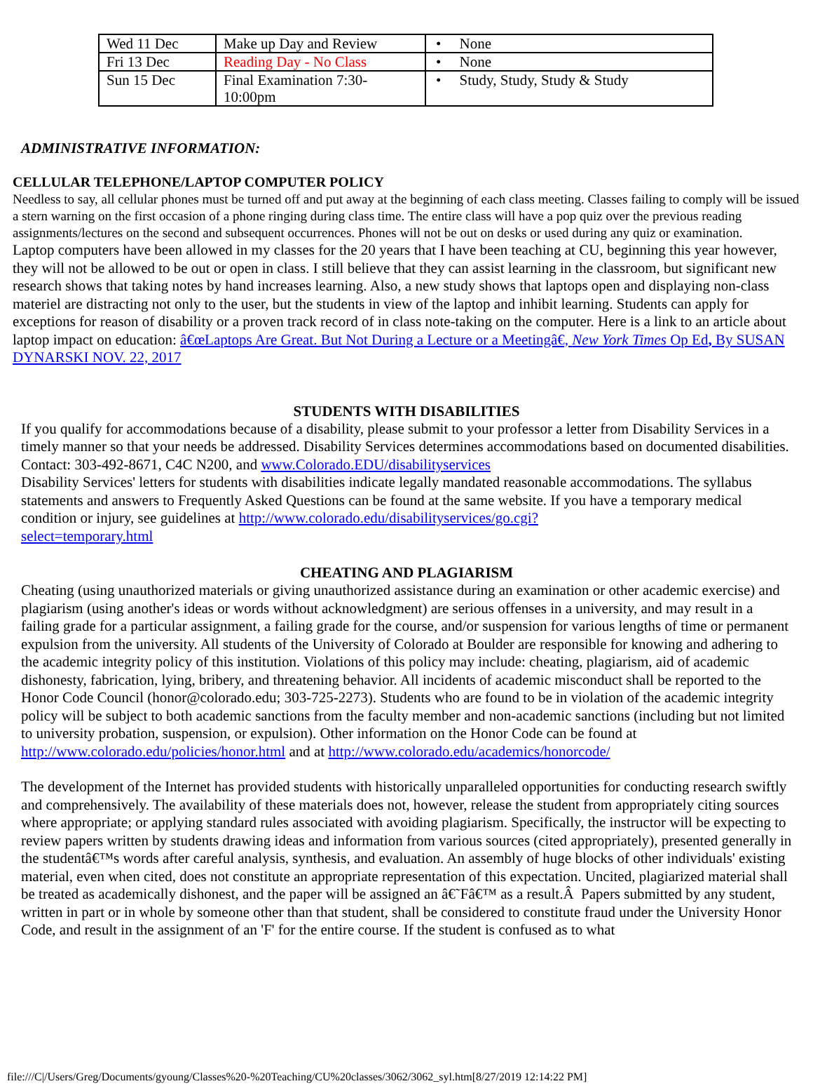| Wed 11 Dec | Make up Day and Review | • None |
| Fri 13 Dec | Reading Day - No Class | • None |
| Sun 15 Dec | Final Examination 7:30- 10:00pm | • Study, Study, Study & Study |
ADMINISTRATIVE INFORMATION:
CELLULAR TELEPHONE/LAPTOP COMPUTER POLICY
Needless to say, all cellular phones must be turned off and put away at the beginning of each class meeting. Classes failing to comply will be issued a stern warning on the first occasion of a phone ringing during class time. The entire class will have a pop quiz over the previous reading assignments/lectures on the second and subsequent occurrences. Phones will not be out on desks or used during any quiz or examination.
Laptop computers have been allowed in my classes for the 20 years that I have been teaching at CU, beginning this year however, they will not be allowed to be out or open in class. I still believe that they can assist learning in the classroom, but significant new research shows that taking notes by hand increases learning. Also, a new study shows that laptops open and displaying non-class materiel are distracting not only to the user, but the students in view of the laptop and inhibit learning. Students can apply for exceptions for reason of disability or a proven track record of in class note-taking on the computer. Here is a link to an article about laptop impact on education: â€œLaptops Are Great. But Not During a Lecture or a Meetingâ€, New York Times Op Ed, By SUSAN DYNARSKI NOV. 22, 2017
STUDENTS WITH DISABILITIES
If you qualify for accommodations because of a disability, please submit to your professor a letter from Disability Services in a timely manner so that your needs be addressed. Disability Services determines accommodations based on documented disabilities. Contact: 303-492-8671, C4C N200, and www.Colorado.EDU/disabilityservices
Disability Services' letters for students with disabilities indicate legally mandated reasonable accommodations. The syllabus statements and answers to Frequently Asked Questions can be found at the same website. If you have a temporary medical condition or injury, see guidelines at http://www.colorado.edu/disabilityservices/go.cgi?
select=temporary.html
CHEATING AND PLAGIARISM
Cheating (using unauthorized materials or giving unauthorized assistance during an examination or other academic exercise) and plagiarism (using another's ideas or words without acknowledgment) are serious offenses in a university, and may result in a failing grade for a particular assignment, a failing grade for the course, and/or suspension for various lengths of time or permanent expulsion from the university. All students of the University of Colorado at Boulder are responsible for knowing and adhering to the academic integrity policy of this institution. Violations of this policy may include: cheating, plagiarism, aid of academic dishonesty, fabrication, lying, bribery, and threatening behavior. All incidents of academic misconduct shall be reported to the Honor Code Council (honor@colorado.edu; 303-725-2273). Students who are found to be in violation of the academic integrity policy will be subject to both academic sanctions from the faculty member and non-academic sanctions (including but not limited to university probation, suspension, or expulsion). Other information on the Honor Code can be found at http://www.colorado.edu/policies/honor.html and at http://www.colorado.edu/academics/honorcode/
The development of the Internet has provided students with historically unparalleled opportunities for conducting research swiftly and comprehensively. The availability of these materials does not, however, release the student from appropriately citing sources where appropriate; or applying standard rules associated with avoiding plagiarism. Specifically, the instructor will be expecting to review papers written by students drawing ideas and information from various sources (cited appropriately), presented generally in the studentâ€™s words after careful analysis, synthesis, and evaluation. An assembly of huge blocks of other individuals' existing material, even when cited, does not constitute an appropriate representation of this expectation. Uncited, plagiarized material shall be treated as academically dishonest, and the paper will be assigned an â€˜Fâ€™ as a result.Â Papers submitted by any student, written in part or in whole by someone other than that student, shall be considered to constitute fraud under the University Honor Code, and result in the assignment of an 'F' for the entire course. If the student is confused as to what
file:///C|/Users/Greg/Documents/gyoung/Classes%20-%20Teaching/CU%20classes/3062/3062_syl.htm[8/27/2019 12:14:22 PM]